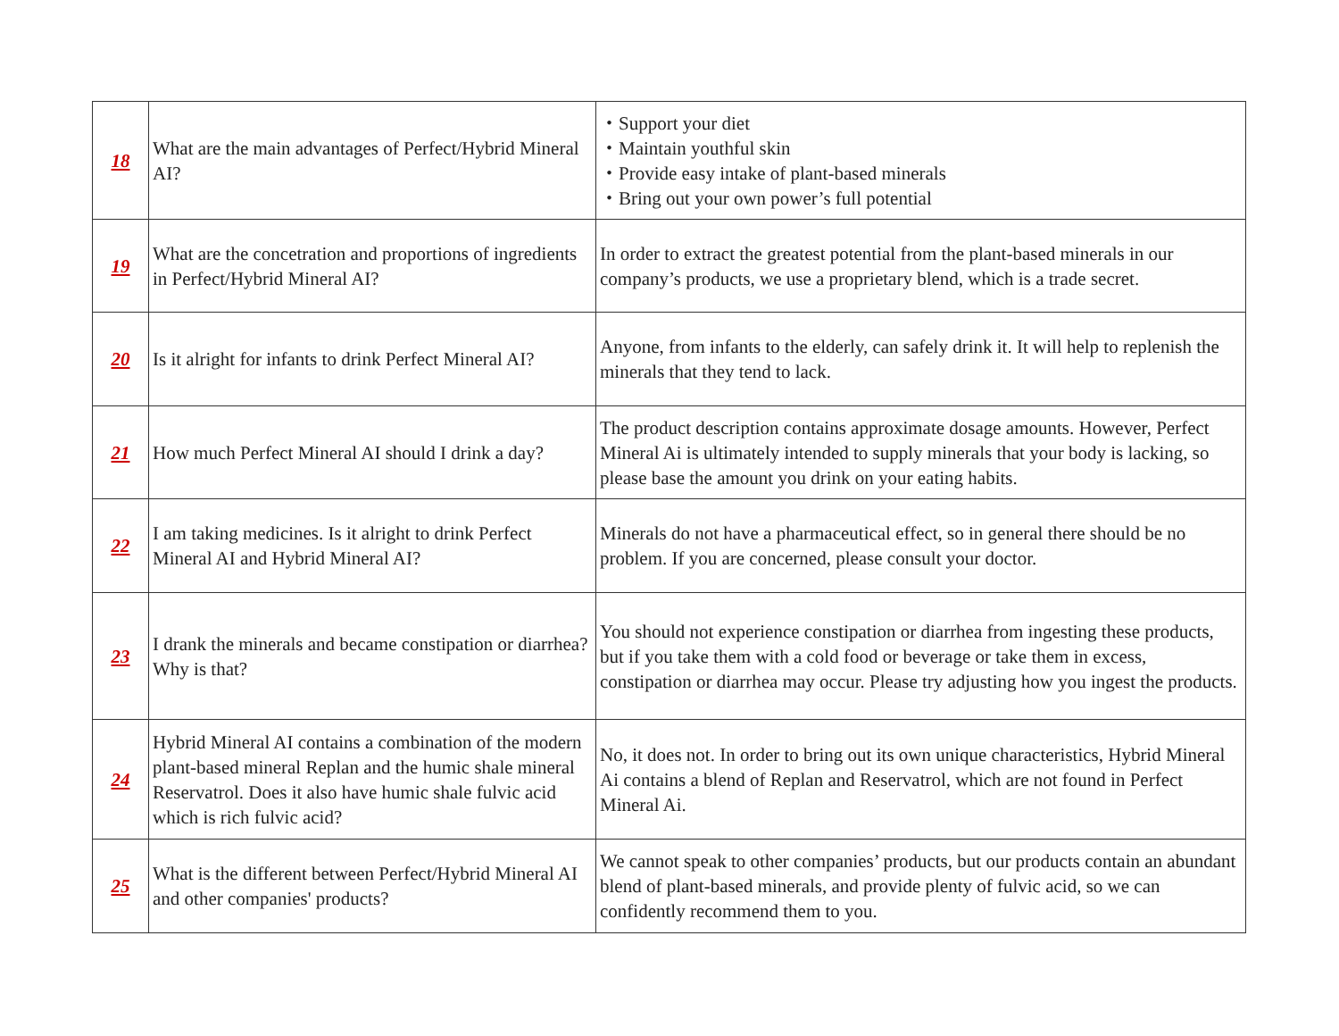| 18 | What are the main advantages of Perfect/Hybrid Mineral AI? | ・Support your diet ・Maintain youthful skin ・Provide easy intake of plant-based minerals ・Bring out your own power’s full potential |
| 19 | What are the concetration and proportions of ingredients in Perfect/Hybrid Mineral AI? | In order to extract the greatest potential from the plant-based minerals in our company’s products, we use a proprietary blend, which is a trade secret. |
| 20 | Is it alright for infants to drink Perfect Mineral AI? | Anyone, from infants to the elderly, can safely drink it. It will help to replenish the minerals that they tend to lack. |
| 21 | How much Perfect Mineral AI should I drink a day? | The product description contains approximate dosage amounts. However, Perfect Mineral Ai is ultimately intended to supply minerals that your body is lacking, so please base the amount you drink on your eating habits. |
| 22 | I am taking medicines. Is it alright to drink Perfect Mineral AI and Hybrid Mineral AI? | Minerals do not have a pharmaceutical effect, so in general there should be no problem. If you are concerned, please consult your doctor. |
| 23 | I drank the minerals and became constipation or diarrhea? Why is that? | You should not experience constipation or diarrhea from ingesting these products, but if you take them with a cold food or beverage or take them in excess, constipation or diarrhea may occur. Please try adjusting how you ingest the products. |
| 24 | Hybrid Mineral AI contains a combination of the modern plant-based mineral Replan and the humic shale mineral Reservatrol. Does it also have humic shale fulvic acid which is rich fulvic acid? | No, it does not. In order to bring out its own unique characteristics, Hybrid Mineral Ai contains a blend of Replan and Reservatrol, which are not found in Perfect Mineral Ai. |
| 25 | What is the different between Perfect/Hybrid Mineral AI and other companies' products? | We cannot speak to other companies’ products, but our products contain an abundant blend of plant-based minerals, and provide plenty of fulvic acid, so we can confidently recommend them to you. |